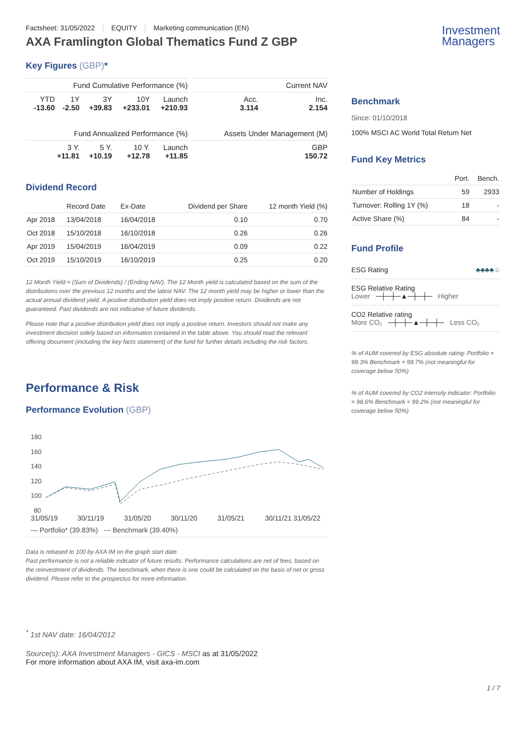Factsheet: 31/05/2022 EQUITY Marketing communication (EN)
Investment
Managers
AXA Framlington Global Thematics Fund Z GBP
Key Figures (GBP)*
| Fund Cumulative Performance (%) | | | | | | Current NAV | |
| YTD -13.60 | 1Y -2.50 | 3Y +39.83 | 10Y +233.01 | Launch +210.93 | | Acc. 3.114 | Inc. 2.154 |
| Fund Annualized Performance (%) | | | | | | Assets Under Management (M) | |
| 3 Y. +11.81 | | 5 Y. +10.19 | 10 Y. +12.78 | Launch +11.85 | | GBP 150.72 | |
Dividend Record
| | Record Date | Ex-Date | Dividend per Share | 12 month Yield (%) |
| --- | --- | --- | --- | --- |
| Apr 2018 | 13/04/2018 | 16/04/2018 | 0.10 | 0.70 |
| Oct 2018 | 15/10/2018 | 16/10/2018 | 0.26 | 0.26 |
| Apr 2019 | 15/04/2019 | 16/04/2019 | 0.09 | 0.22 |
| Oct 2019 | 15/10/2019 | 16/10/2019 | 0.25 | 0.20 |
12 Month Yield = (Sum of Dividends) / (Ending NAV). The 12 Month yield is calculated based on the sum of the distributions over the previous 12 months and the latest NAV. The 12 month yield may be higher or lower than the actual annual dividend yield. A positive distribution yield does not imply positive return. Dividends are not guaranteed. Past dividends are not indicative of future dividends.
Please note that a positive distribution yield does not imply a positive return. Investors should not make any investment decision solely based on information contained in the table above. You should read the relevant offering document (including the key facts statement) of the fund for further details including the risk factors.
Performance & Risk
Performance Evolution (GBP)
180
160
140
120
100
80
31/05/19
30/11/19
31/05/20
30/11/20
31/05/21
30/11/21 31/05/22
— Portfolio* (39.83%) --- Benchmark (39.40%)
Data is rebased to 100 by AXA IM on the graph start date.
Past performance is not a reliable indicator of future results. Performance calculations are net of fees, based on the reinvestment of dividends. The benchmark, when there is one could be calculated on the basis of net or gross dividend. Please refer to the prospectus for more information.
<sup>*</sup> 1st NAV date: 16/04/2012
Source(s): AXA Investment Managers - GICS - MSCI as at 31/05/2022
For more information about AXA IM, visit axa-im.com
Benchmark
Since: 01/10/2018
100% MSCI AC World Total Return Net
Fund Key Metrics
| | Port. | Bench. |
| --- | --- | --- |
| Number of Holdings | 59 | 2933 |
| Turnover: Rolling 1Y (%) | 18 | - |
| Active Share (%) | 84 | - |
Fund Profile
| ESG Rating | ♣♣♣♣♧ |
| ESG Relative Rating Lower ─┼─┼─▲─┼─┼─ Higher | |
| CO2 Relative rating More CO₂ ─┼─┼─▲─┼─┼─ Less CO₂ | |
% of AUM covered by ESG absolute rating: Portfolio = 99.3% Benchmark = 99.7% (not meaningful for coverage below 50%)
% of AUM covered by CO2 intensity indicator: Portfolio = 98.6% Benchmark = 99.2% (not meaningful for coverage below 50%)
1 / 7